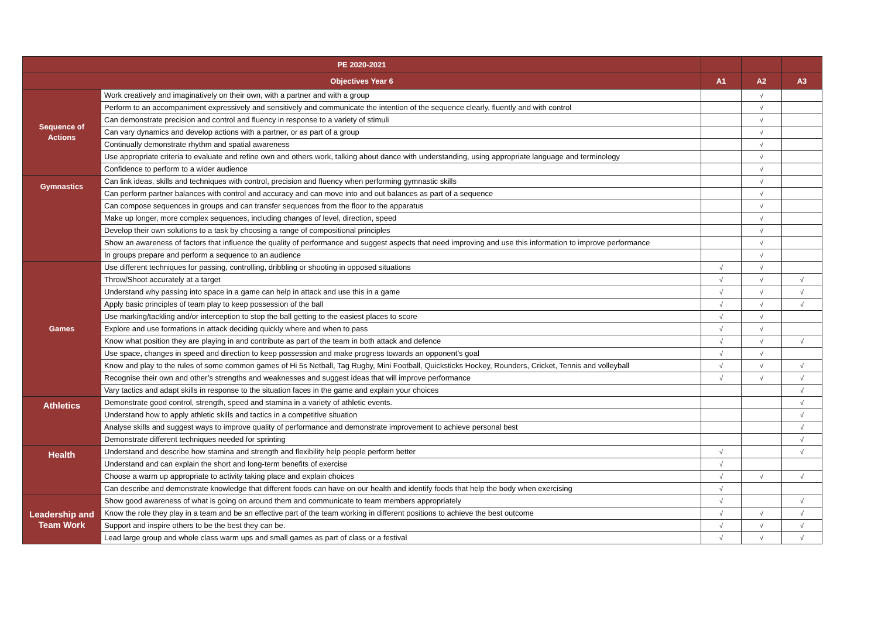| PE 2020-2021 | | | | |
| --- | --- | --- | --- | --- |
| Objectives Year 6 | | A1 | A2 | A3 |
| Sequence of Actions | Work creatively and imaginatively on their own, with a partner and with a group | | √ | |
| | Perform to an accompaniment expressively and sensitively and communicate the intention of the sequence clearly, fluently and with control | | √ | |
| | Can demonstrate precision and control and fluency in response to a variety of stimuli | | √ | |
| | Can vary dynamics and develop actions with a partner, or as part of a group | | √ | |
| | Continually demonstrate rhythm and spatial awareness | | √ | |
| | Use appropriate criteria to evaluate and refine own and others work, talking about dance with understanding, using appropriate language and terminology | | √ | |
| | Confidence to perform to a wider audience | | √ | |
| Gymnastics | Can link ideas, skills and techniques with control, precision and fluency when performing gymnastic skills | | √ | |
| | Can perform partner balances with control and accuracy and can move into and out balances as part of a sequence | | √ | |
| | Can compose sequences in groups and can transfer sequences from the floor to the apparatus | | √ | |
| | Make up longer, more complex sequences, including changes of level, direction, speed | | √ | |
| | Develop their own solutions to a task by choosing a range of compositional principles | | √ | |
| | Show an awareness of factors that influence the quality of performance and suggest aspects that need improving and use this information to improve performance | | √ | |
| | In groups prepare and perform a sequence to an audience | | √ | |
| Games | Use different techniques for passing, controlling, dribbling or shooting in opposed situations | √ | √ | |
| | Throw/Shoot accurately at a target | √ | √ | √ |
| | Understand why passing into space in a game can help in attack and use this in a game | √ | √ | √ |
| | Apply basic principles of team play to keep possession of the ball | √ | √ | √ |
| | Use marking/tackling and/or interception to stop the ball getting to the easiest places to score | √ | √ | |
| | Explore and use formations in attack deciding quickly where and when to pass | √ | √ | |
| | Know what position they are playing in and contribute as part of the team in both attack and defence | √ | √ | √ |
| | Use space, changes in speed and direction to keep possession and make progress towards an opponent’s goal | √ | √ | |
| | Know and play to the rules of some common games of Hi 5s Netball, Tag Rugby, Mini Football, Quicksticks Hockey, Rounders, Cricket, Tennis and volleyball | √ | √ | √ |
| | Recognise their own and other’s strengths and weaknesses and suggest ideas that will improve performance | √ | √ | √ |
| | Vary tactics and adapt skills in response to the situation faces in the game and explain your choices | | | √ |
| Athletics | Demonstrate good control, strength, speed and stamina in a variety of athletic events. | | | √ |
| | Understand how to apply athletic skills and tactics in a competitive situation | | | √ |
| | Analyse skills and suggest ways to improve quality of performance and demonstrate improvement to achieve personal best | | | √ |
| | Demonstrate different techniques needed for sprinting | | | √ |
| Health | Understand and describe how stamina and strength and flexibility help people perform better | √ | | √ |
| | Understand and can explain the short and long-term benefits of exercise | √ | | |
| | Choose a warm up appropriate to activity taking place and explain choices | √ | √ | √ |
| | Can describe and demonstrate knowledge that different foods can have on our health and identify foods that help the body when exercising | √ | | |
| Leadership and Team Work | Show good awareness of what is going on around them and communicate to team members appropriately | √ | | √ |
| | Know the role they play in a team and be an effective part of the team working in different positions to achieve the best outcome | √ | √ | √ |
| | Support and inspire others to be the best they can be. | √ | √ | √ |
| | Lead large group and whole class warm ups and small games as part of class or a festival | √ | √ | √ |